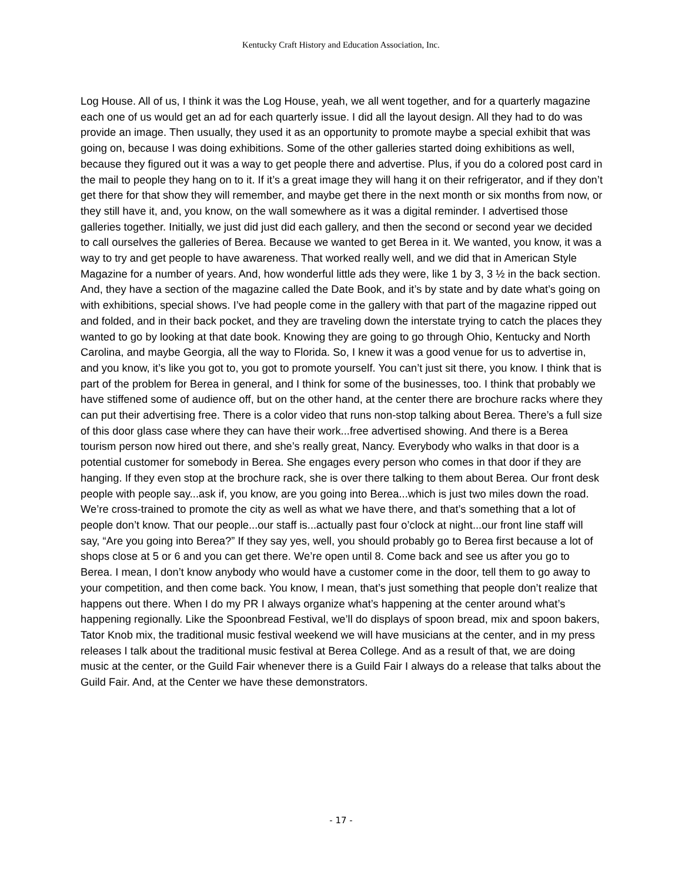Kentucky Craft History and Education Association, Inc.
Log House. All of us, I think it was the Log House, yeah, we all went together, and for a quarterly magazine each one of us would get an ad for each quarterly issue. I did all the layout design. All they had to do was provide an image. Then usually, they used it as an opportunity to promote maybe a special exhibit that was going on, because I was doing exhibitions. Some of the other galleries started doing exhibitions as well, because they figured out it was a way to get people there and advertise. Plus, if you do a colored post card in the mail to people they hang on to it. If it’s a great image they will hang it on their refrigerator, and if they don’t get there for that show they will remember, and maybe get there in the next month or six months from now, or they still have it, and, you know, on the wall somewhere as it was a digital reminder. I advertised those galleries together. Initially, we just did just did each gallery, and then the second or second year we decided to call ourselves the galleries of Berea. Because we wanted to get Berea in it. We wanted, you know, it was a way to try and get people to have awareness. That worked really well, and we did that in American Style Magazine for a number of years. And, how wonderful little ads they were, like 1 by 3, 3 ½ in the back section. And, they have a section of the magazine called the Date Book, and it’s by state and by date what’s going on with exhibitions, special shows. I’ve had people come in the gallery with that part of the magazine ripped out and folded, and in their back pocket, and they are traveling down the interstate trying to catch the places they wanted to go by looking at that date book. Knowing they are going to go through Ohio, Kentucky and North Carolina, and maybe Georgia, all the way to Florida. So, I knew it was a good venue for us to advertise in, and you know, it’s like you got to, you got to promote yourself. You can’t just sit there, you know. I think that is part of the problem for Berea in general, and I think for some of the businesses, too. I think that probably we have stiffened some of audience off, but on the other hand, at the center there are brochure racks where they can put their advertising free. There is a color video that runs non-stop talking about Berea. There’s a full size of this door glass case where they can have their work...free advertised showing. And there is a Berea tourism person now hired out there, and she’s really great, Nancy. Everybody who walks in that door is a potential customer for somebody in Berea. She engages every person who comes in that door if they are hanging. If they even stop at the brochure rack, she is over there talking to them about Berea. Our front desk people with people say...ask if, you know, are you going into Berea...which is just two miles down the road. We’re cross-trained to promote the city as well as what we have there, and that’s something that a lot of people don’t know. That our people...our staff is...actually past four o’clock at night...our front line staff will say, “Are you going into Berea?” If they say yes, well, you should probably go to Berea first because a lot of shops close at 5 or 6 and you can get there. We’re open until 8. Come back and see us after you go to Berea. I mean, I don’t know anybody who would have a customer come in the door, tell them to go away to your competition, and then come back. You know, I mean, that’s just something that people don’t realize that happens out there. When I do my PR I always organize what’s happening at the center around what’s happening regionally. Like the Spoonbread Festival, we’ll do displays of spoon bread, mix and spoon bakers, Tator Knob mix, the traditional music festival weekend we will have musicians at the center, and in my press releases I talk about the traditional music festival at Berea College. And as a result of that, we are doing music at the center, or the Guild Fair whenever there is a Guild Fair I always do a release that talks about the Guild Fair. And, at the Center we have these demonstrators.
- 17 -